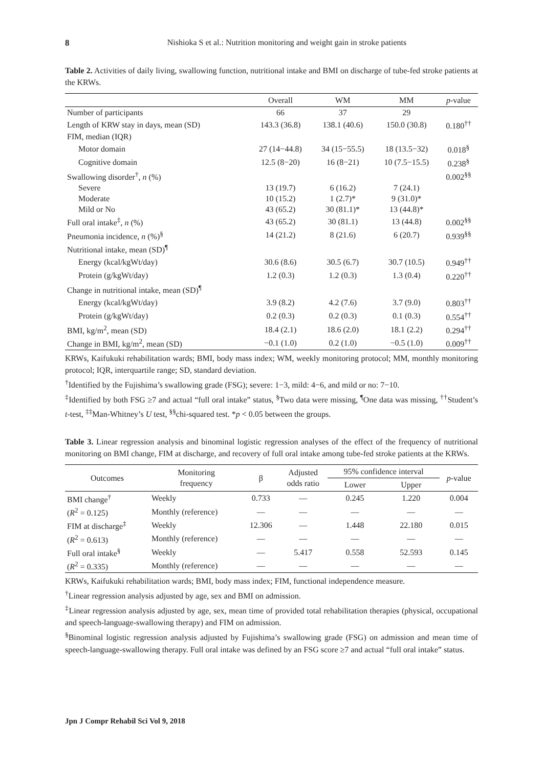8 Nishioka S et al.: Nutrition monitoring and weight gain in stroke patients
Table 2. Activities of daily living, swallowing function, nutritional intake and BMI on discharge of tube-fed stroke patients at the KRWs.
| | Overall | WM | MM | p -value |
| --- | --- | --- | --- | --- |
| Number of participants | 66 | 37 | 29 | |
| Length of KRW stay in days, mean (SD) | 143.3 (36.8) | 138.1 (40.6) | 150.0 (30.8) | 0.180<sup>††</sup> |
| FIM, median (IQR) | | | | |
| Motor domain | 27 (14−44.8) | 34 (15−55.5) | 18 (13.5−32) | 0.018<sup>§</sup> |
| Cognitive domain | 12.5 (8−20) | 16 (8−21) | 10 (7.5−15.5) | 0.238<sup>§</sup> |
| Swallowing disorder<sup>†</sup>, n (%) | | | | 0.002<sup>§§</sup> |
| Severe | 13 (19.7) | 6 (16.2) | 7 (24.1) | |
| Moderate | 10 (15.2) | 1 (2.7)* | 9 (31.0)* | |
| Mild or No | 43 (65.2) | 30 (81.1)* | 13 (44.8)* | |
| Full oral intake<sup>‡</sup>, n (%) | 43 (65.2) | 30 (81.1) | 13 (44.8) | 0.002<sup>§§</sup> |
| Pneumonia incidence, n (%)<sup>§</sup> | 14 (21.2) | 8 (21.6) | 6 (20.7) | 0.939<sup>§§</sup> |
| Nutritional intake, mean (SD)<sup>¶</sup> | | | | |
| Energy (kcal/kgWt/day) | 30.6 (8.6) | 30.5 (6.7) | 30.7 (10.5) | 0.949<sup>††</sup> |
| Protein (g/kgWt/day) | 1.2 (0.3) | 1.2 (0.3) | 1.3 (0.4) | 0.220<sup>††</sup> |
| Change in nutritional intake, mean (SD)<sup>¶</sup> | | | | |
| Energy (kcal/kgWt/day) | 3.9 (8.2) | 4.2 (7.6) | 3.7 (9.0) | 0.803<sup>††</sup> |
| Protein (g/kgWt/day) | 0.2 (0.3) | 0.2 (0.3) | 0.1 (0.3) | 0.554<sup>††</sup> |
| BMI, kg/m<sup>2</sup>, mean (SD) | 18.4 (2.1) | 18.6 (2.0) | 18.1 (2.2) | 0.294<sup>††</sup> |
| Change in BMI, kg/m<sup>2</sup>, mean (SD) | −0.1 (1.0) | 0.2 (1.0) | −0.5 (1.0) | 0.009<sup>††</sup> |
KRWs, Kaifukuki rehabilitation wards; BMI, body mass index; WM, weekly monitoring protocol; MM, monthly monitoring protocol; IQR, interquartile range; SD, standard deviation.
<sup>†</sup> Identified by the Fujishima’s swallowing grade (FSG); severe: 1−3, mild: 4−6, and mild or no: 7−10.
<sup>‡</sup> Identified by both FSG ≥7 and actual “full oral intake” status, <sup>§</sup>Two data were missing, <sup>¶</sup>One data was missing, <sup>††</sup>Student’s t-test, <sup>‡‡</sup>Man-Whitney’s U test, <sup>§§</sup>chi-squared test. *p < 0.05 between the groups.
Table 3. Linear regression analysis and binominal logistic regression analyses of the effect of the frequency of nutritional monitoring on BMI change, FIM at discharge, and recovery of full oral intake among tube-fed stroke patients at the KRWs.
| Outcomes | Monitoring frequency | β | Adjusted odds ratio | 95% confidence interval | | p -value |
| --- | --- | --- | --- | --- | --- | --- |
| | | | | Lower | Upper | |
| BMI change<sup>†</sup> | Weekly | 0.733 | — | 0.245 | 1.220 | 0.004 |
| ( R<sup>2</sup> = 0.125) | Monthly (reference) | — | — | — | — | — |
| FIM at discharge<sup>‡</sup> | Weekly | 12.306 | — | 1.448 | 22.180 | 0.015 |
| ( R<sup>2</sup> = 0.613) | Monthly (reference) | — | — | — | — | — |
| Full oral intake<sup>§</sup> | Weekly | — | 5.417 | 0.558 | 52.593 | 0.145 |
| ( R<sup>2</sup> = 0.335) | Monthly (reference) | — | — | — | — | — |
KRWs, Kaifukuki rehabilitation wards; BMI, body mass index; FIM, functional independence measure.
<sup>†</sup> Linear regression analysis adjusted by age, sex and BMI on admission.
<sup>‡</sup> Linear regression analysis adjusted by age, sex, mean time of provided total rehabilitation therapies (physical, occupational and speech-language-swallowing therapy) and FIM on admission.
<sup>§</sup> Binominal logistic regression analysis adjusted by Fujishima’s swallowing grade (FSG) on admission and mean time of speech-language-swallowing therapy. Full oral intake was defined by an FSG score ≥7 and actual “full oral intake” status.
Jpn J Compr Rehabil Sci Vol 9, 2018